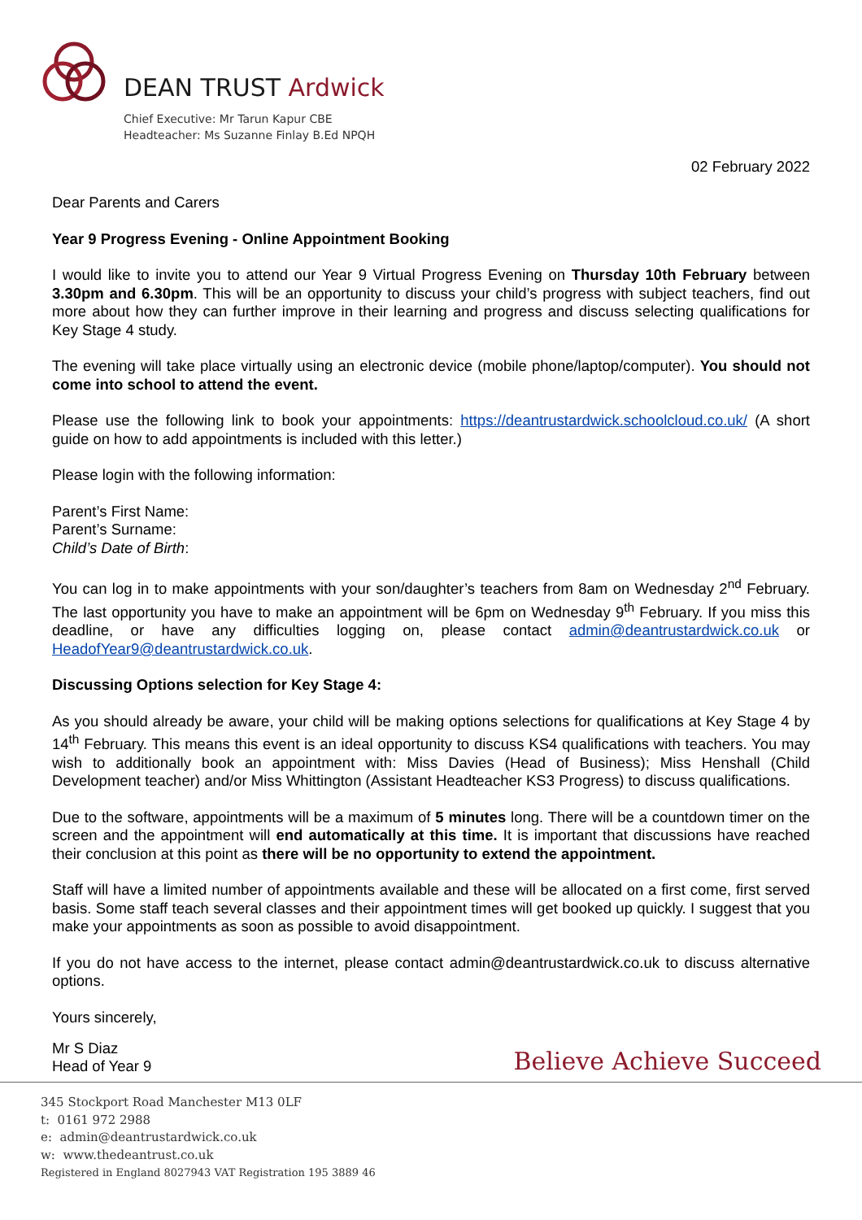DEAN TRUST Ardwick
Chief Executive: Mr Tarun Kapur CBE
Headteacher: Ms Suzanne Finlay B.Ed NPQH
02 February 2022
Dear Parents and Carers
Year 9 Progress Evening - Online Appointment Booking
I would like to invite you to attend our Year 9 Virtual Progress Evening on Thursday 10th February between 3.30pm and 6.30pm. This will be an opportunity to discuss your child’s progress with subject teachers, find out more about how they can further improve in their learning and progress and discuss selecting qualifications for Key Stage 4 study.
The evening will take place virtually using an electronic device (mobile phone/laptop/computer). You should not come into school to attend the event.
Please use the following link to book your appointments: https://deantrustardwick.schoolcloud.co.uk/ (A short guide on how to add appointments is included with this letter.)
Please login with the following information:
Parent’s First Name:
Parent’s Surname:
Child’s Date of Birth:
You can log in to make appointments with your son/daughter’s teachers from 8am on Wednesday 2<sup>nd</sup> February. The last opportunity you have to make an appointment will be 6pm on Wednesday 9<sup>th</sup> February. If you miss this deadline, or have any difficulties logging on, please contact admin@deantrustardwick.co.uk or HeadofYear9@deantrustardwick.co.uk.
Discussing Options selection for Key Stage 4:
As you should already be aware, your child will be making options selections for qualifications at Key Stage 4 by 14<sup>th</sup> February. This means this event is an ideal opportunity to discuss KS4 qualifications with teachers. You may wish to additionally book an appointment with: Miss Davies (Head of Business); Miss Henshall (Child Development teacher) and/or Miss Whittington (Assistant Headteacher KS3 Progress) to discuss qualifications.
Due to the software, appointments will be a maximum of 5 minutes long. There will be a countdown timer on the screen and the appointment will end automatically at this time. It is important that discussions have reached their conclusion at this point as there will be no opportunity to extend the appointment.
Staff will have a limited number of appointments available and these will be allocated on a first come, first served basis. Some staff teach several classes and their appointment times will get booked up quickly. I suggest that you make your appointments as soon as possible to avoid disappointment.
If you do not have access to the internet, please contact admin@deantrustardwick.co.uk to discuss alternative options.
Yours sincerely,
Mr S Diaz
Head of Year 9
Believe Achieve Succeed
345 Stockport Road Manchester M13 0LF
t: 0161 972 2988
e: admin@deantrustardwick.co.uk
w: www.thedeantrust.co.uk
Registered in England 8027943 VAT Registration 195 3889 46